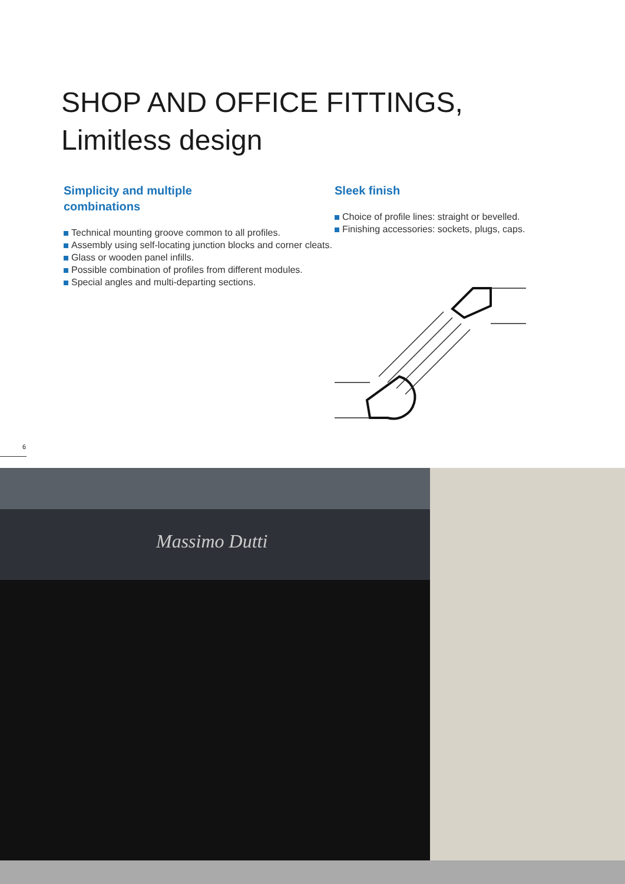SHOP AND OFFICE FITTINGS,
Limitless design
Simplicity and multiple
combinations
Technical mounting groove common to all profiles.
Assembly using self-locating junction blocks and corner cleats.
Glass or wooden panel infills.
Possible combination of profiles from different modules.
Special angles and multi-departing sections.
Sleek finish
Choice of profile lines: straight or bevelled.
Finishing accessories: sockets, plugs, caps.
6
Massimo Dutti